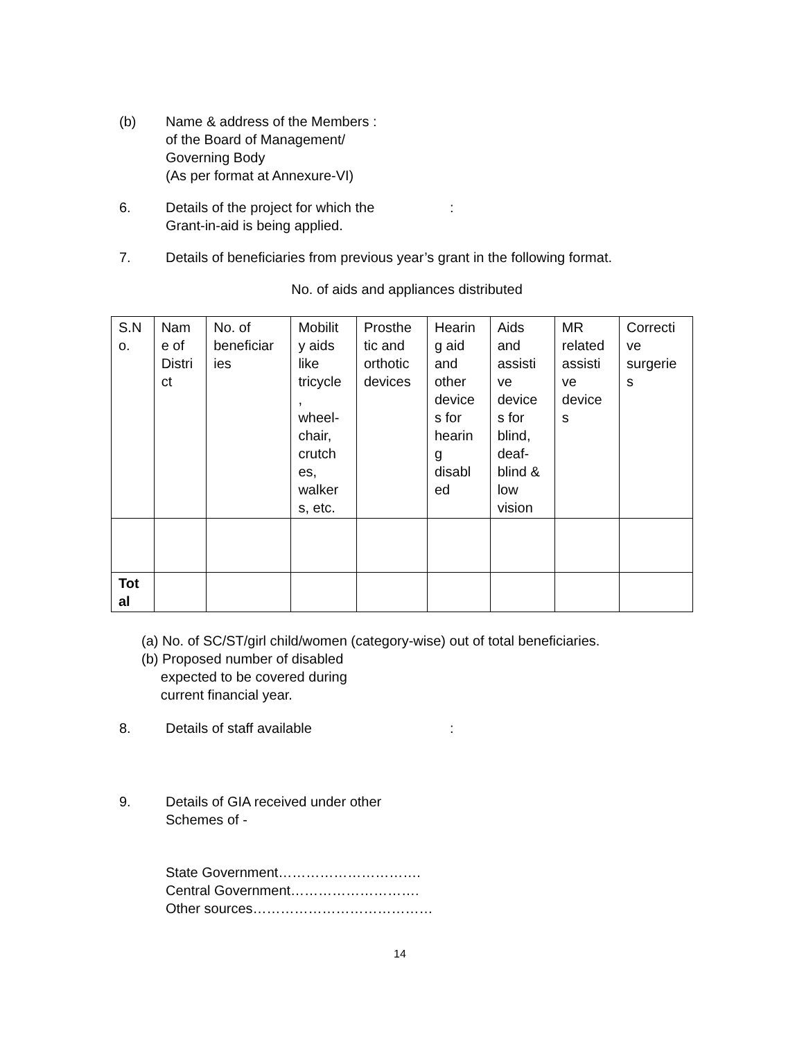(b) Name & address of the Members :
of the Board of Management/
Governing Body
(As per format at Annexure-VI)
6. Details of the project for which the
Grant-in-aid is being applied.
:
7. Details of beneficiaries from previous year’s grant in the following format.
No. of aids and appliances distributed
| S.N o. | Nam e of Distri ct | No. of beneficiar ies | Mobilit y aids like tricycle , wheel- chair, crutch es, walker s, etc. | Prosthe tic and orthotic devices | Hearin g aid and other device s for hearin g disabl ed | Aids and assisti ve device s for blind, deaf- blind & low vision | MR related assisti ve device s | Correcti ve surgerie s |
| Tot al | | | | | | | | |
(a) No. of SC/ST/girl child/women (category-wise) out of total beneficiaries.
(b) Proposed number of disabled
expected to be covered during
current financial year.
8. Details of staff available :
9. Details of GIA received under other
Schemes of -
State Government………………………….
Central Government……………………….
Other sources…………………………………
14